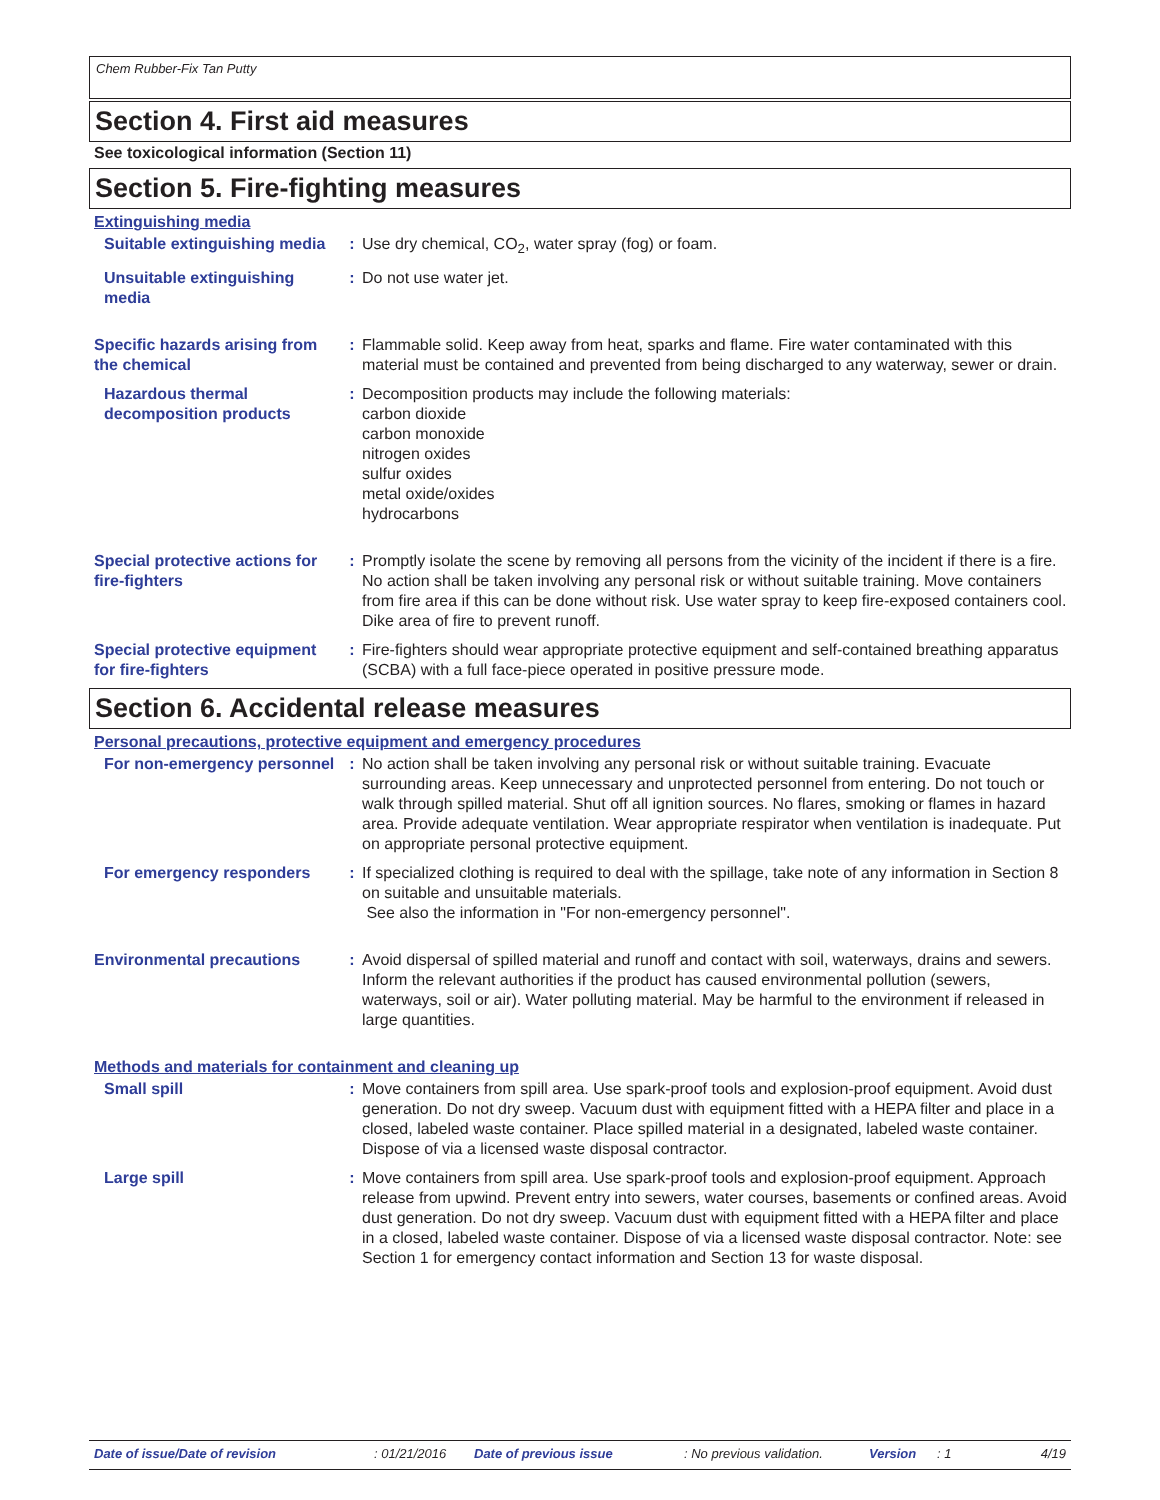Chem Rubber-Fix Tan Putty
Section 4. First aid measures
See toxicological information (Section 11)
Section 5. Fire-fighting measures
Extinguishing media
Suitable extinguishing media
: Use dry chemical, CO<sub>2</sub>, water spray (fog) or foam.
Unsuitable extinguishing media
: Do not use water jet.
Specific hazards arising from the chemical
: Flammable solid. Keep away from heat, sparks and flame. Fire water contaminated with this material must be contained and prevented from being discharged to any waterway, sewer or drain.
Hazardous thermal decomposition products
: Decomposition products may include the following materials:
carbon dioxide
carbon monoxide
nitrogen oxides
sulfur oxides
metal oxide/oxides
hydrocarbons
Special protective actions for fire-fighters
: Promptly isolate the scene by removing all persons from the vicinity of the incident if there is a fire. No action shall be taken involving any personal risk or without suitable training. Move containers from fire area if this can be done without risk. Use water spray to keep fire-exposed containers cool. Dike area of fire to prevent runoff.
Special protective equipment for fire-fighters
: Fire-fighters should wear appropriate protective equipment and self-contained breathing apparatus (SCBA) with a full face-piece operated in positive pressure mode.
Section 6. Accidental release measures
Personal precautions, protective equipment and emergency procedures
For non-emergency personnel
: No action shall be taken involving any personal risk or without suitable training. Evacuate surrounding areas. Keep unnecessary and unprotected personnel from entering. Do not touch or walk through spilled material. Shut off all ignition sources. No flares, smoking or flames in hazard area. Provide adequate ventilation. Wear appropriate respirator when ventilation is inadequate. Put on appropriate personal protective equipment.
For emergency responders : If specialized clothing is required to deal with the spillage, take note of any information in Section 8 on suitable and unsuitable materials.
See also the information in "For non-emergency personnel".
Environmental precautions : Avoid dispersal of spilled material and runoff and contact with soil, waterways, drains and sewers. Inform the relevant authorities if the product has caused environmental pollution (sewers, waterways, soil or air). Water polluting material. May be harmful to the environment if released in large quantities.
Methods and materials for containment and cleaning up
Small spill : Move containers from spill area. Use spark-proof tools and explosion-proof equipment. Avoid dust generation. Do not dry sweep. Vacuum dust with equipment fitted with a HEPA filter and place in a closed, labeled waste container. Place spilled material in a designated, labeled waste container. Dispose of via a licensed waste disposal contractor.
Large spill : Move containers from spill area. Use spark-proof tools and explosion-proof equipment. Approach release from upwind. Prevent entry into sewers, water courses, basements or confined areas. Avoid dust generation. Do not dry sweep. Vacuum dust with equipment fitted with a HEPA filter and place in a closed, labeled waste container. Dispose of via a licensed waste disposal contractor. Note: see Section 1 for emergency contact information and Section 13 for waste disposal.
Date of issue/Date of revision: 01/21/2016 Date of previous issue: No previous validation. Version: 1 4/19